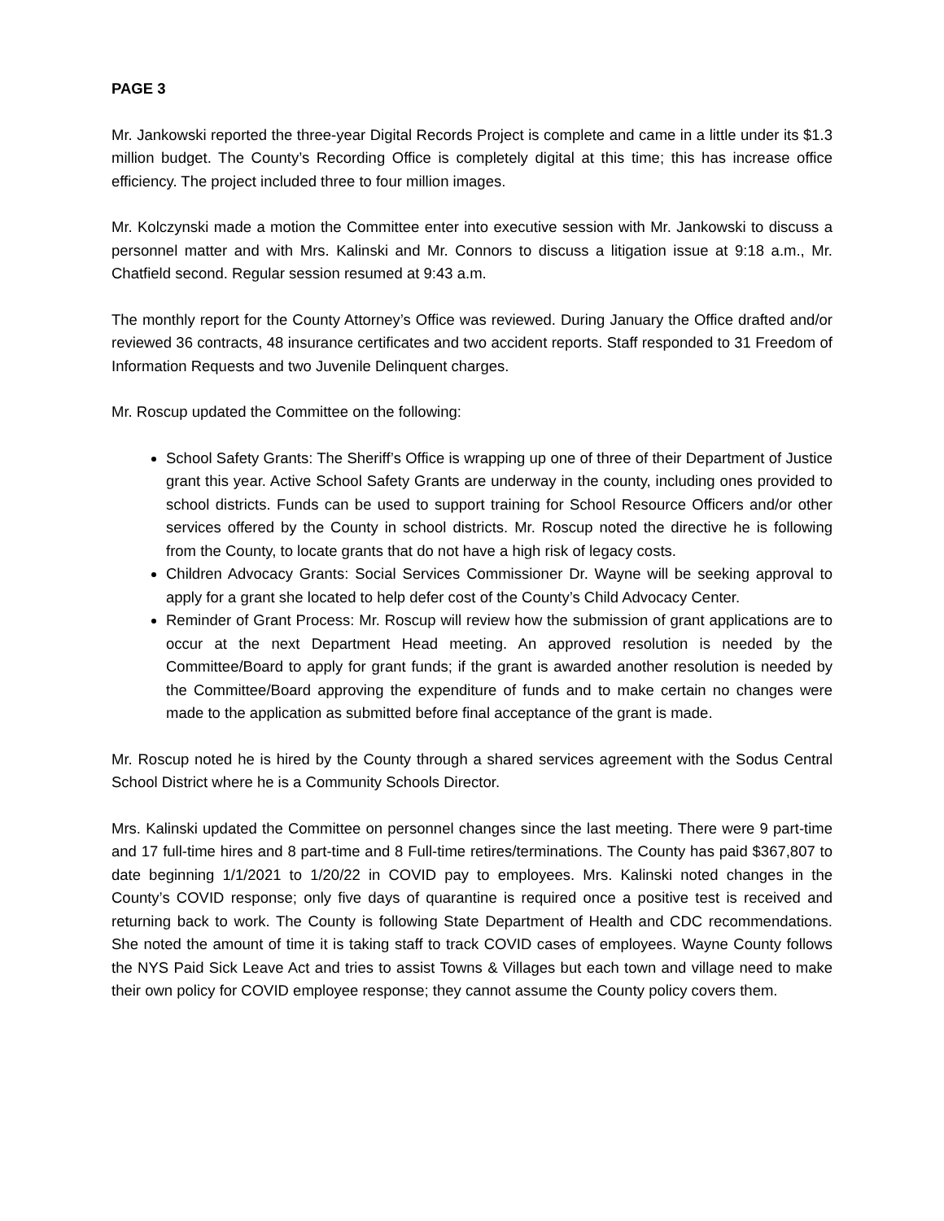PAGE 3
Mr. Jankowski reported the three-year Digital Records Project is complete and came in a little under its $1.3 million budget. The County’s Recording Office is completely digital at this time; this has increase office efficiency. The project included three to four million images.
Mr. Kolczynski made a motion the Committee enter into executive session with Mr. Jankowski to discuss a personnel matter and with Mrs. Kalinski and Mr. Connors to discuss a litigation issue at 9:18 a.m., Mr. Chatfield second. Regular session resumed at 9:43 a.m.
The monthly report for the County Attorney’s Office was reviewed. During January the Office drafted and/or reviewed 36 contracts, 48 insurance certificates and two accident reports. Staff responded to 31 Freedom of Information Requests and two Juvenile Delinquent charges.
Mr. Roscup updated the Committee on the following:
School Safety Grants: The Sheriff’s Office is wrapping up one of three of their Department of Justice grant this year. Active School Safety Grants are underway in the county, including ones provided to school districts. Funds can be used to support training for School Resource Officers and/or other services offered by the County in school districts. Mr. Roscup noted the directive he is following from the County, to locate grants that do not have a high risk of legacy costs.
Children Advocacy Grants: Social Services Commissioner Dr. Wayne will be seeking approval to apply for a grant she located to help defer cost of the County’s Child Advocacy Center.
Reminder of Grant Process: Mr. Roscup will review how the submission of grant applications are to occur at the next Department Head meeting. An approved resolution is needed by the Committee/Board to apply for grant funds; if the grant is awarded another resolution is needed by the Committee/Board approving the expenditure of funds and to make certain no changes were made to the application as submitted before final acceptance of the grant is made.
Mr. Roscup noted he is hired by the County through a shared services agreement with the Sodus Central School District where he is a Community Schools Director.
Mrs. Kalinski updated the Committee on personnel changes since the last meeting. There were 9 part-time and 17 full-time hires and 8 part-time and 8 Full-time retires/terminations. The County has paid $367,807 to date beginning 1/1/2021 to 1/20/22 in COVID pay to employees. Mrs. Kalinski noted changes in the County’s COVID response; only five days of quarantine is required once a positive test is received and returning back to work. The County is following State Department of Health and CDC recommendations. She noted the amount of time it is taking staff to track COVID cases of employees. Wayne County follows the NYS Paid Sick Leave Act and tries to assist Towns & Villages but each town and village need to make their own policy for COVID employee response; they cannot assume the County policy covers them.